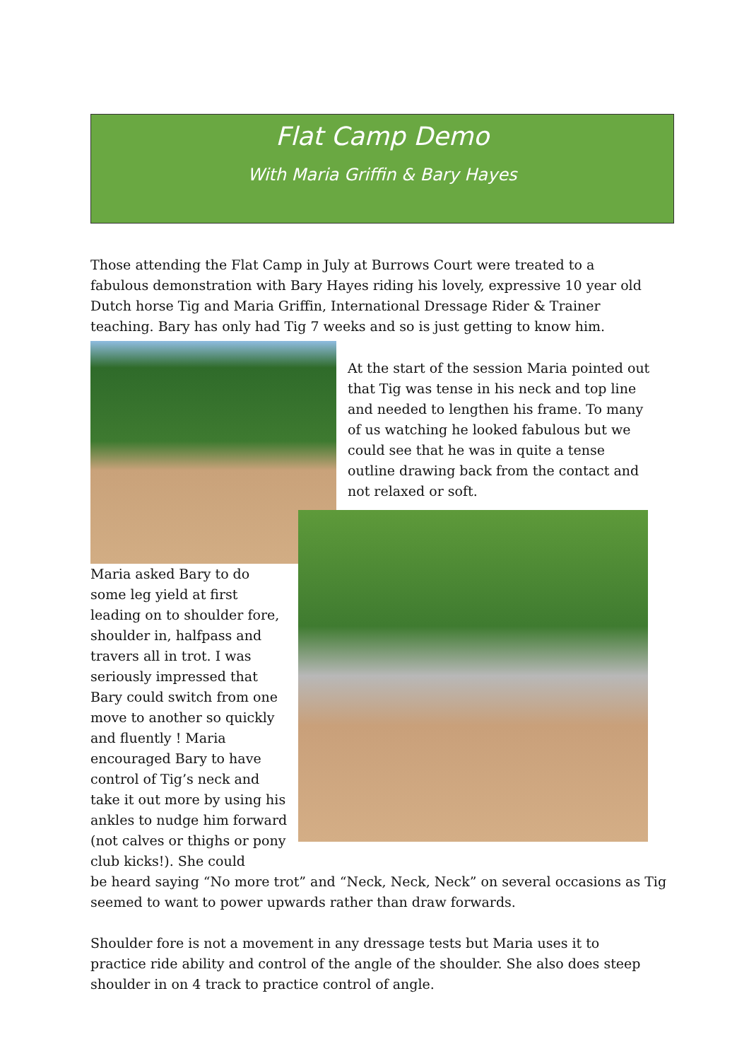Flat Camp Demo
With Maria Griffin & Bary Hayes
Those attending the Flat Camp in July at Burrows Court were treated to a fabulous demonstration with Bary Hayes riding his lovely, expressive 10 year old Dutch horse Tig and Maria Griffin, International Dressage Rider & Trainer teaching. Bary has only had Tig 7 weeks and so is just getting to know him.
At the start of the session Maria pointed out that Tig was tense in his neck and top line and needed to lengthen his frame. To many of us watching he looked fabulous but we could see that he was in quite a tense outline drawing back from the contact and not relaxed or soft.
Maria asked Bary to do some leg yield at first leading on to shoulder fore, shoulder in, halfpass and travers all in trot. I was seriously impressed that Bary could switch from one move to another so quickly and fluently ! Maria encouraged Bary to have control of Tig’s neck and take it out more by using his ankles to nudge him forward (not calves or thighs or pony club kicks!). She could
be heard saying “No more trot” and “Neck, Neck, Neck” on several occasions as Tig seemed to want to power upwards rather than draw forwards.
Shoulder fore is not a movement in any dressage tests but Maria uses it to practice ride ability and control of the angle of the shoulder. She also does steep shoulder in on 4 track to practice control of angle.